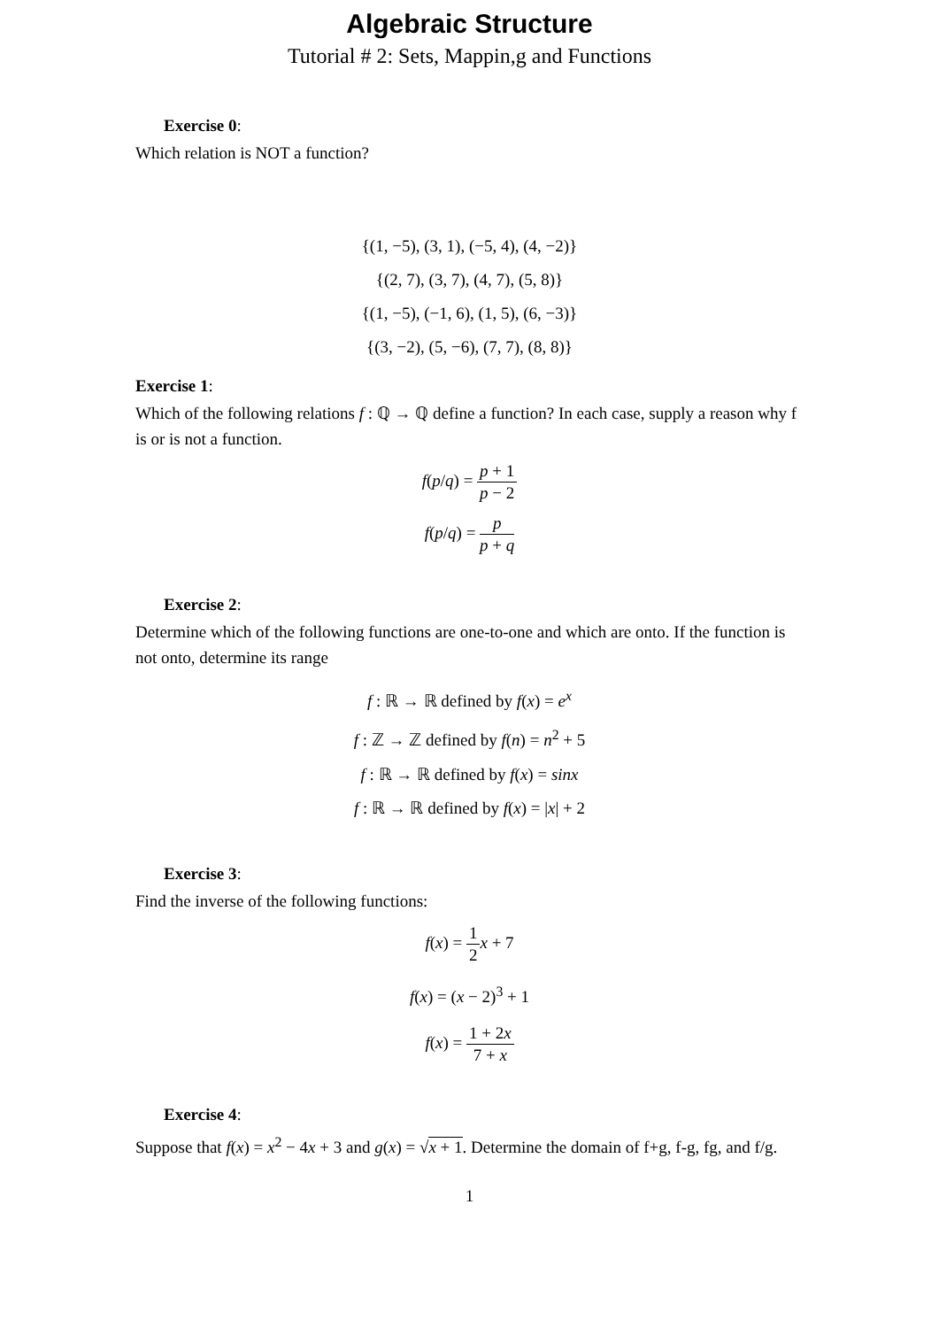Algebraic Structure
Tutorial # 2: Sets, Mappin,g and Functions
Exercise 0:
Which relation is NOT a function?
{(1, −5), (3, 1), (−5, 4), (4, −2)}
{(2, 7), (3, 7), (4, 7), (5, 8)}
{(1, −5), (−1, 6), (1, 5), (6, −3)}
{(3, −2), (5, −6), (7, 7), (8, 8)}
Exercise 1:
Which of the following relations f : ℚ → ℚ define a function? In each case, supply a reason why f is or is not a function.
f(p/q) = p + 1 p − 2
f(p/q) = p p + q
Exercise 2:
Determine which of the following functions are one-to-one and which are onto. If the function is not onto, determine its range
f : ℝ → ℝ defined by f(x) = e<sup>x</sup>
f : ℤ → ℤ defined by f(n) = n<sup>2</sup> + 5
f : ℝ → ℝ defined by f(x) = sinx
f : ℝ → ℝ defined by f(x) = |x| + 2
Exercise 3:
Find the inverse of the following functions:
f(x) = 1 2 x + 7
f(x) = (x − 2)<sup>3</sup> + 1
f(x) = 1 + 2x 7 + x
Exercise 4:
Suppose that f(x) = x<sup>2</sup> − 4x + 3 and g(x) = √x + 1. Determine the domain of f+g, f-g, fg, and f/g.
1